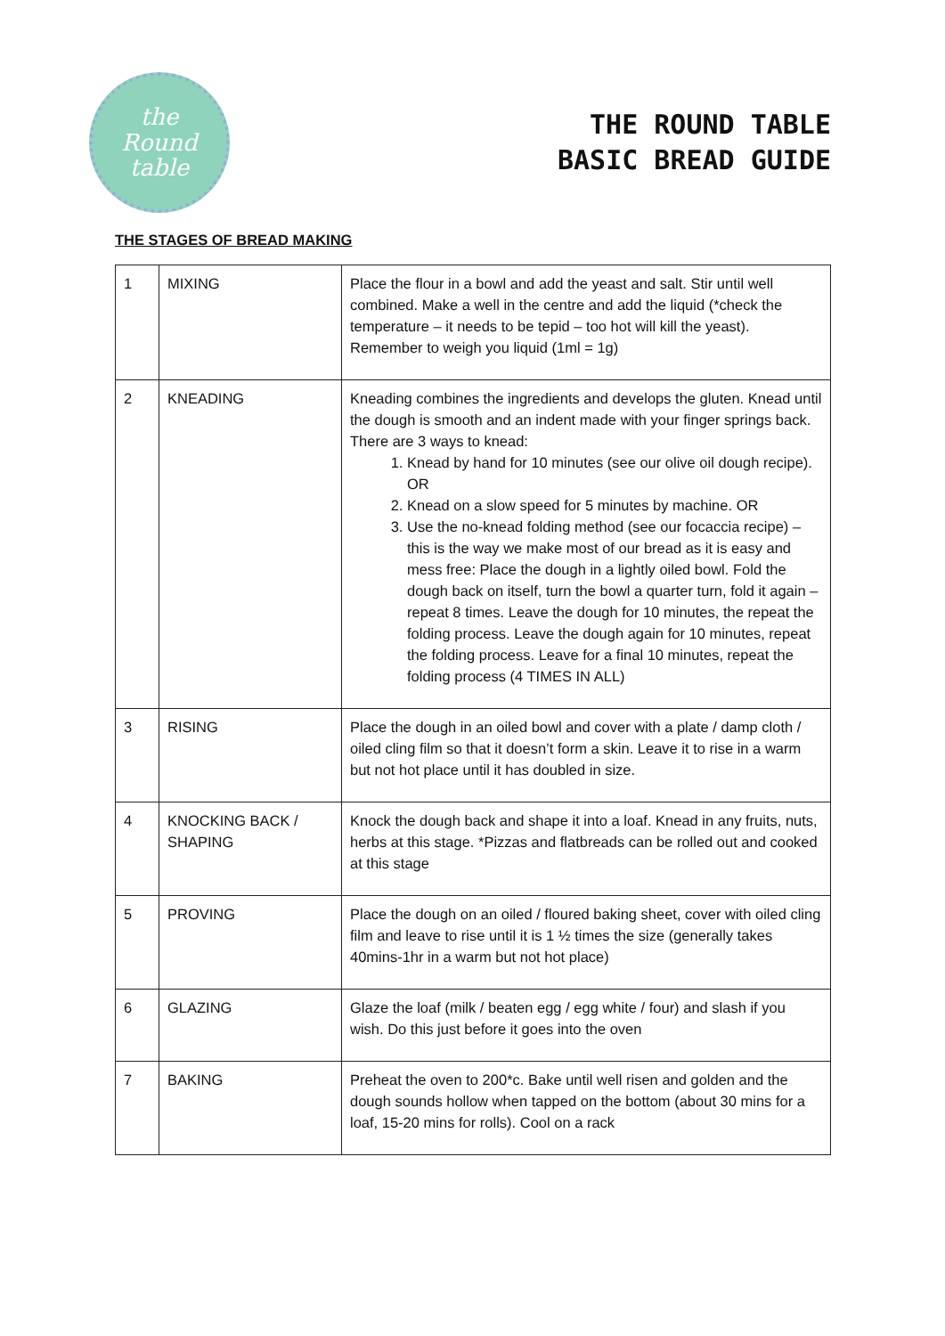the
Round
table
THE ROUND TABLE
BASIC BREAD GUIDE
THE STAGES OF BREAD MAKING
| 1 | MIXING | Place the flour in a bowl and add the yeast and salt. Stir until well combined. Make a well in the centre and add the liquid (*check the temperature – it needs to be tepid – too hot will kill the yeast). Remember to weigh you liquid (1ml = 1g) |
| 2 | KNEADING | Kneading combines the ingredients and develops the gluten. Knead until the dough is smooth and an indent made with your finger springs back. There are 3 ways to knead: 1. Knead by hand for 10 minutes (see our olive oil dough recipe). OR 2. Knead on a slow speed for 5 minutes by machine. OR 3. Use the no-knead folding method (see our focaccia recipe) – this is the way we make most of our bread as it is easy and mess free: Place the dough in a lightly oiled bowl. Fold the dough back on itself, turn the bowl a quarter turn, fold it again – repeat 8 times. Leave the dough for 10 minutes, the repeat the folding process. Leave the dough again for 10 minutes, repeat the folding process. Leave for a final 10 minutes, repeat the folding process (4 TIMES IN ALL) |
| 3 | RISING | Place the dough in an oiled bowl and cover with a plate / damp cloth / oiled cling film so that it doesn’t form a skin. Leave it to rise in a warm but not hot place until it has doubled in size. |
| 4 | KNOCKING BACK / SHAPING | Knock the dough back and shape it into a loaf. Knead in any fruits, nuts, herbs at this stage. *Pizzas and flatbreads can be rolled out and cooked at this stage |
| 5 | PROVING | Place the dough on an oiled / floured baking sheet, cover with oiled cling film and leave to rise until it is 1 ½ times the size (generally takes 40mins-1hr in a warm but not hot place) |
| 6 | GLAZING | Glaze the loaf (milk / beaten egg / egg white / four) and slash if you wish. Do this just before it goes into the oven |
| 7 | BAKING | Preheat the oven to 200*c. Bake until well risen and golden and the dough sounds hollow when tapped on the bottom (about 30 mins for a loaf, 15-20 mins for rolls). Cool on a rack |